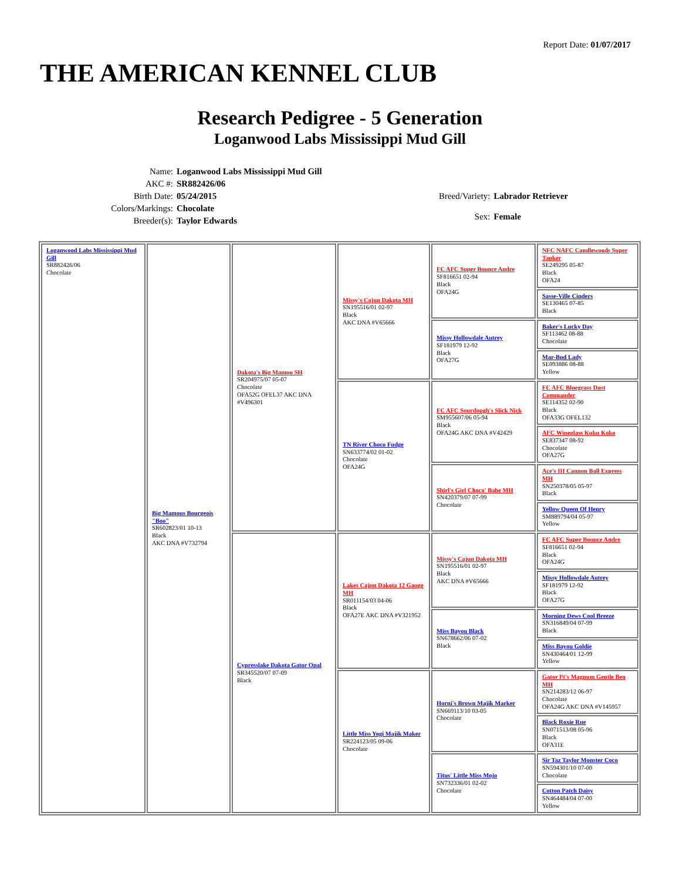Report Date: 01/07/2017
THE AMERICAN KENNEL CLUB
Research Pedigree - 5 Generation
Loganwood Labs Mississippi Mud Gill
| Name: | Loganwood Labs Mississippi Mud Gill |
| AKC #: | SR882426/06 |
| Birth Date: | 05/24/2015 |
| Colors/Markings: | Chocolate |
| Breeder(s): | Taylor Edwards |
| Breed/Variety: | Labrador Retriever |
| Sex: | Female |
| Loganwood Labs Mississippi Mud Gill SR882426/06 Chocolate | Big Mamous Bourgeois "Boo" SR602823/01 10-13 Black AKC DNA #V732794 | Dakota's Big Mamou SH SR204975/07 05-07 Chocolate OFA52G OFEL37 AKC DNA #V496301 | Missy's Cajun Dakota MH SN195516/01 02-97 Black AKC DNA #V65666 | FC AFC Super Bounce Andre SF816651 02-94 Black OFA24G | NFC NAFC Candlewoods Super Tanker SE249295 05-87 Black OFA24 |
| | | | | | Sasse-Ville Cinders SE130465 07-85 Black |
| | | | | Missy Hollowdale Autrey SF181979 12-92 Black OFA27G | Baker's Lucky Day SF113462 08-88 Chocolate |
| | | | | | Mar-Bud Lady SE093886 08-88 Yellow |
| | | | TN River Choco Fudge SN633774/02 01-02 Chocolate OFA24G | FC AFC Sourdough's Slick Nick SM955607/06 05-94 Black OFA24G AKC DNA #V42429 | FC AFC Bluegrass Dust Commander SE114352 02-90 Black OFA33G OFEL132 |
| | | | | | AFC Wineglass Kuku Koko SE837347 08-92 Chocolate OFA27G |
| | | | | Shirl's Girl Choco' Babe MH SN420379/07 07-99 Chocolate | Ace's III Cannon Ball Express MH SN250378/05 05-97 Black |
| | | | | | Yellow Queen Of Henry SM889794/04 05-97 Yellow |
| | | Cypresslake Dakota Gator Opal SR345520/07 07-09 Black | Lakes Cajun Dakota 12 Gauge MH SR011154/03 04-06 Black OFA27E AKC DNA #V321952 | Missy's Cajun Dakota MH SN195516/01 02-97 Black AKC DNA #V65666 | FC AFC Super Bounce Andre SF816651 02-94 Black OFA24G |
| | | | | | Missy Hollowdale Autrey SF181979 12-92 Black OFA27G |
| | | | | Miss Bayou Black SN678662/06 07-02 Black | Morning Dews Cool Breeze SN316849/04 07-99 Black |
| | | | | | Miss Bayou Goldie SN430464/01 12-99 Yellow |
| | | | Little Miss Yogi Majik Maker SR224123/05 09-06 Chocolate | Horni's Brown Majik Marker SN669113/10 03-05 Chocolate | Gator Pt's Magnum Gentle Ben MH SN214283/12 06-97 Chocolate OFA24G AKC DNA #V145957 |
| | | | | | Black Roxie Rue SN071513/08 05-96 Black OFA31E |
| | | | | Titus' Little Miss Mojo SN732336/01 02-02 Chocolate | Sir Taz Taylor Monster Coco SN594301/10 07-00 Chocolate |
| | | | | | Cotton Patch Daisy SN464484/04 07-00 Yellow |